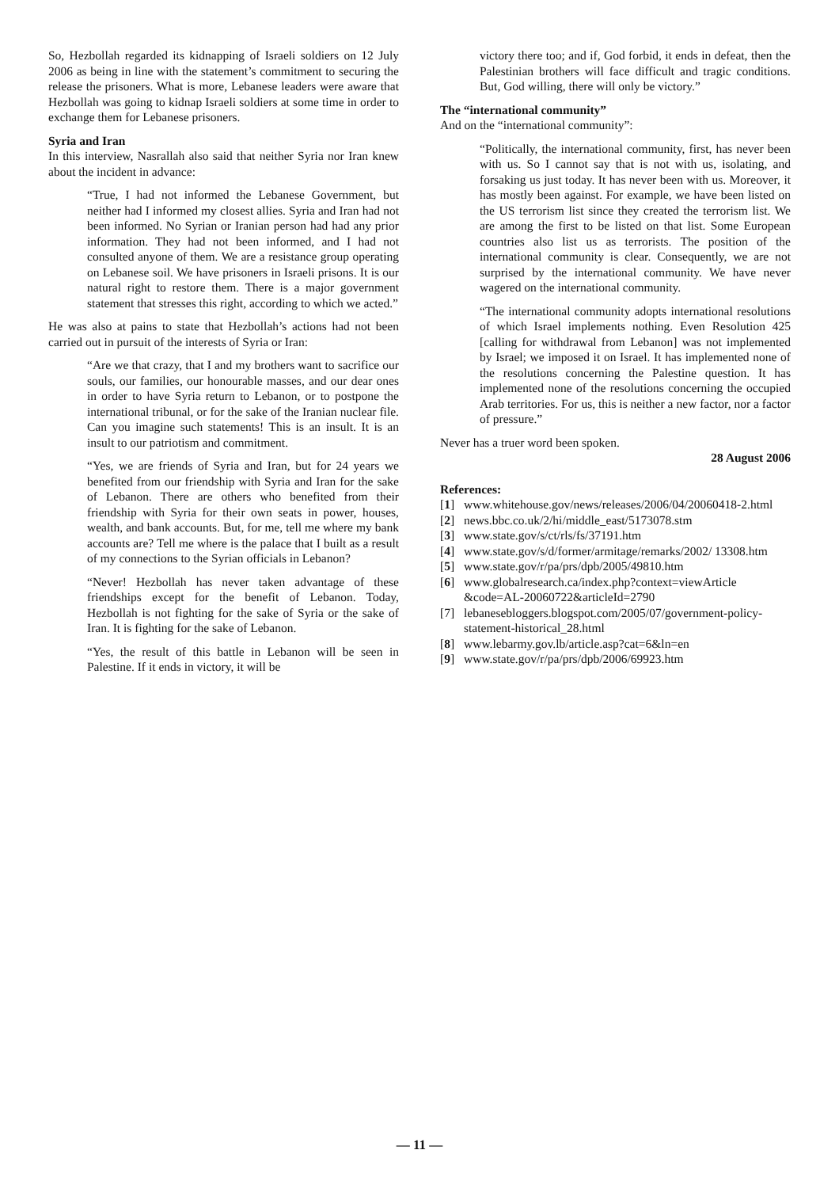So, Hezbollah regarded its kidnapping of Israeli soldiers on 12 July 2006 as being in line with the statement’s commitment to securing the release the prisoners. What is more, Lebanese leaders were aware that Hezbollah was going to kidnap Israeli soldiers at some time in order to exchange them for Lebanese prisoners.
Syria and Iran
In this interview, Nasrallah also said that neither Syria nor Iran knew about the incident in advance:
“True, I had not informed the Lebanese Government, but neither had I informed my closest allies. Syria and Iran had not been informed. No Syrian or Iranian person had had any prior information. They had not been informed, and I had not consulted anyone of them. We are a resistance group operating on Lebanese soil. We have prisoners in Israeli prisons. It is our natural right to restore them. There is a major government statement that stresses this right, according to which we acted.”
He was also at pains to state that Hezbollah’s actions had not been carried out in pursuit of the interests of Syria or Iran:
“Are we that crazy, that I and my brothers want to sacrifice our souls, our families, our honourable masses, and our dear ones in order to have Syria return to Lebanon, or to postpone the international tribunal, or for the sake of the Iranian nuclear file. Can you imagine such statements! This is an insult. It is an insult to our patriotism and commitment.
“Yes, we are friends of Syria and Iran, but for 24 years we benefited from our friendship with Syria and Iran for the sake of Lebanon. There are others who benefited from their friendship with Syria for their own seats in power, houses, wealth, and bank accounts. But, for me, tell me where my bank accounts are? Tell me where is the palace that I built as a result of my connections to the Syrian officials in Lebanon?
“Never! Hezbollah has never taken advantage of these friendships except for the benefit of Lebanon. Today, Hezbollah is not fighting for the sake of Syria or the sake of Iran. It is fighting for the sake of Lebanon.
“Yes, the result of this battle in Lebanon will be seen in Palestine. If it ends in victory, it will be
victory there too; and if, God forbid, it ends in defeat, then the Palestinian brothers will face difficult and tragic conditions. But, God willing, there will only be victory.”
The “international community”
And on the “international community”:
“Politically, the international community, first, has never been with us. So I cannot say that is not with us, isolating, and forsaking us just today. It has never been with us. Moreover, it has mostly been against. For example, we have been listed on the US terrorism list since they created the terrorism list. We are among the first to be listed on that list. Some European countries also list us as terrorists. The position of the international community is clear. Consequently, we are not surprised by the international community. We have never wagered on the international community.
“The international community adopts international resolutions of which Israel implements nothing. Even Resolution 425 [calling for withdrawal from Lebanon] was not implemented by Israel; we imposed it on Israel. It has implemented none of the resolutions concerning the Palestine question. It has implemented none of the resolutions concerning the occupied Arab territories. For us, this is neither a new factor, nor a factor of pressure.”
Never has a truer word been spoken.
28 August 2006
References:
[1] www.whitehouse.gov/news/releases/2006/04/20060418-2.html
[2] news.bbc.co.uk/2/hi/middle_east/5173078.stm
[3] www.state.gov/s/ct/rls/fs/37191.htm
[4] www.state.gov/s/d/former/armitage/remarks/2002/ 13308.htm
[5] www.state.gov/r/pa/prs/dpb/2005/49810.htm
[6] www.globalresearch.ca/index.php?context=viewArticle &code=AL-20060722&articleId=2790
[7] lebanesebloggers.blogspot.com/2005/07/government-policy-statement-historical_28.html
[8] www.lebarmy.gov.lb/article.asp?cat=6&ln=en
[9] www.state.gov/r/pa/prs/dpb/2006/69923.htm
— 11 —